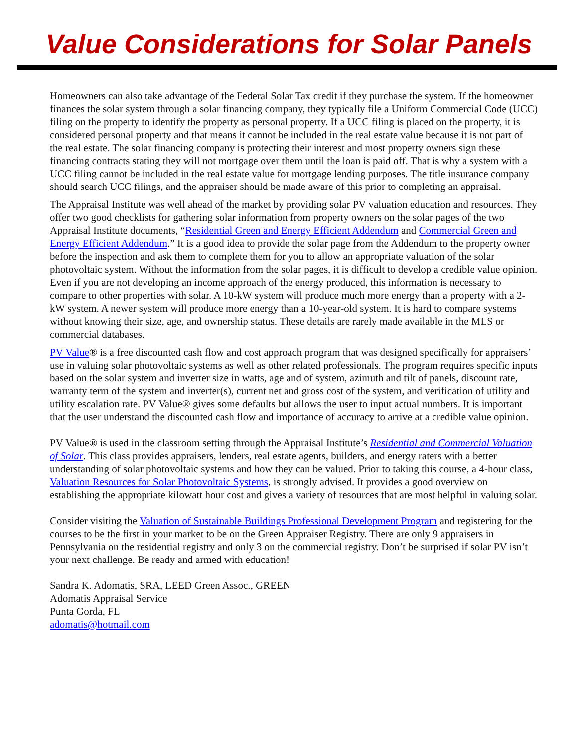Value Considerations for Solar Panels
Homeowners can also take advantage of the Federal Solar Tax credit if they purchase the system. If the homeowner finances the solar system through a solar financing company, they typically file a Uniform Commercial Code (UCC) filing on the property to identify the property as personal property. If a UCC filing is placed on the property, it is considered personal property and that means it cannot be included in the real estate value because it is not part of the real estate. The solar financing company is protecting their interest and most property owners sign these financing contracts stating they will not mortgage over them until the loan is paid off. That is why a system with a UCC filing cannot be included in the real estate value for mortgage lending purposes. The title insurance company should search UCC filings, and the appraiser should be made aware of this prior to completing an appraisal.
The Appraisal Institute was well ahead of the market by providing solar PV valuation education and resources. They offer two good checklists for gathering solar information from property owners on the solar pages of the two Appraisal Institute documents, “Residential Green and Energy Efficient Addendum and Commercial Green and Energy Efficient Addendum.” It is a good idea to provide the solar page from the Addendum to the property owner before the inspection and ask them to complete them for you to allow an appropriate valuation of the solar photovoltaic system. Without the information from the solar pages, it is difficult to develop a credible value opinion. Even if you are not developing an income approach of the energy produced, this information is necessary to compare to other properties with solar. A 10-kW system will produce much more energy than a property with a 2-kW system. A newer system will produce more energy than a 10-year-old system. It is hard to compare systems without knowing their size, age, and ownership status. These details are rarely made available in the MLS or commercial databases.
PV Value® is a free discounted cash flow and cost approach program that was designed specifically for appraisers’ use in valuing solar photovoltaic systems as well as other related professionals. The program requires specific inputs based on the solar system and inverter size in watts, age and of system, azimuth and tilt of panels, discount rate, warranty term of the system and inverter(s), current net and gross cost of the system, and verification of utility and utility escalation rate. PV Value® gives some defaults but allows the user to input actual numbers. It is important that the user understand the discounted cash flow and importance of accuracy to arrive at a credible value opinion.
PV Value® is used in the classroom setting through the Appraisal Institute’s Residential and Commercial Valuation of Solar. This class provides appraisers, lenders, real estate agents, builders, and energy raters with a better understanding of solar photovoltaic systems and how they can be valued. Prior to taking this course, a 4-hour class, Valuation Resources for Solar Photovoltaic Systems, is strongly advised. It provides a good overview on establishing the appropriate kilowatt hour cost and gives a variety of resources that are most helpful in valuing solar.
Consider visiting the Valuation of Sustainable Buildings Professional Development Program and registering for the courses to be the first in your market to be on the Green Appraiser Registry. There are only 9 appraisers in Pennsylvania on the residential registry and only 3 on the commercial registry. Don’t be surprised if solar PV isn’t your next challenge. Be ready and armed with education!
Sandra K. Adomatis, SRA, LEED Green Assoc., GREEN
Adomatis Appraisal Service
Punta Gorda, FL
adomatis@hotmail.com